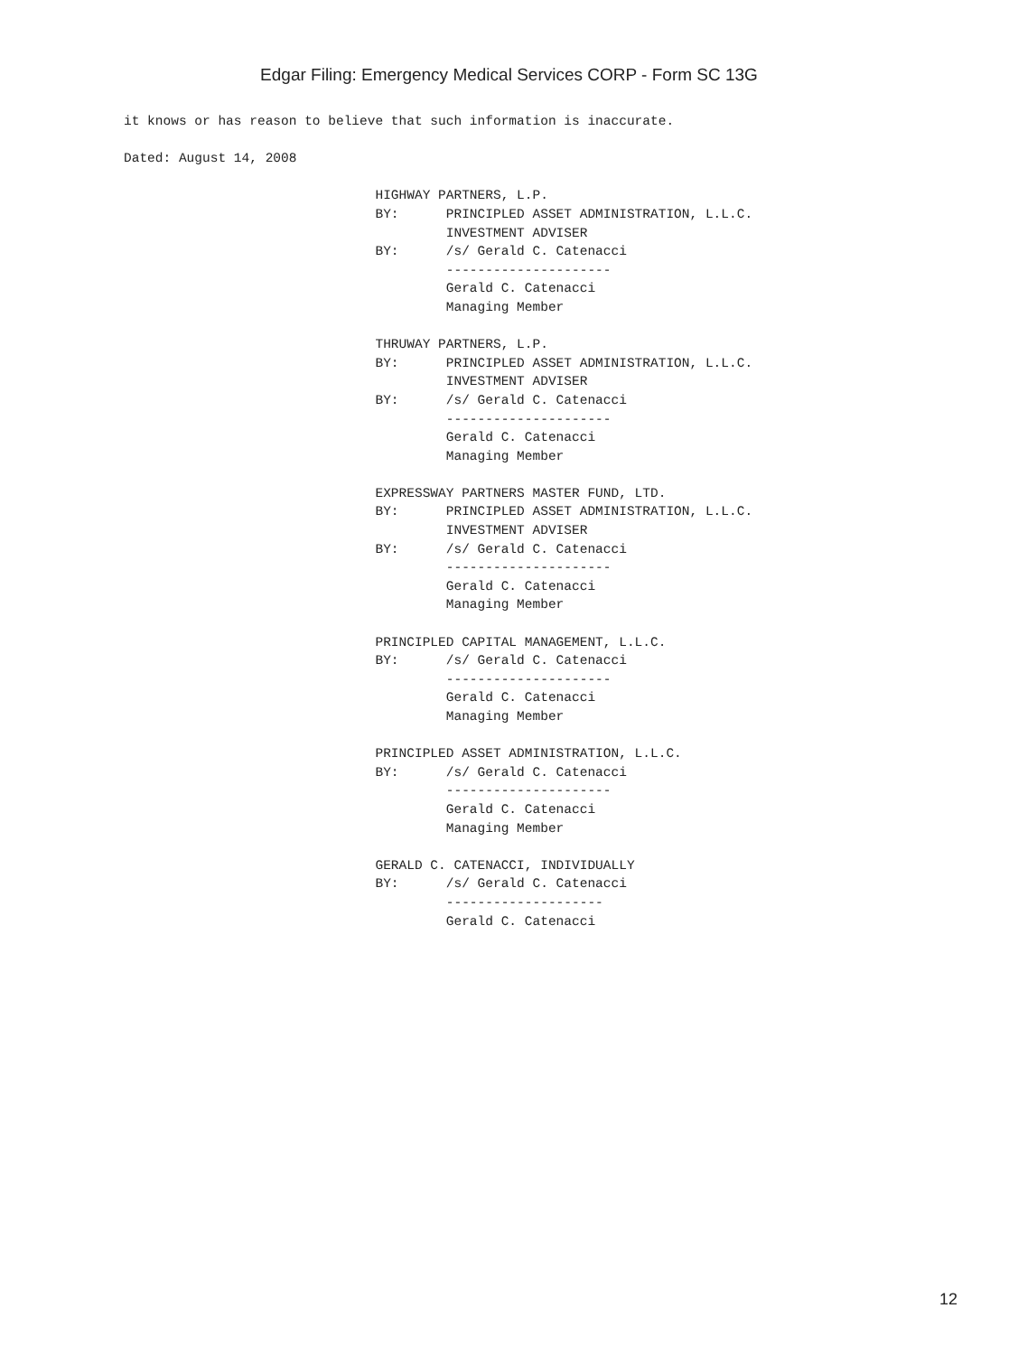Edgar Filing: Emergency Medical Services CORP - Form SC 13G
it knows or has reason to believe that such information is inaccurate.

Dated: August 14, 2008

                                HIGHWAY PARTNERS, L.P.
                                BY:      PRINCIPLED ASSET ADMINISTRATION, L.L.C.
                                         INVESTMENT ADVISER
                                BY:      /s/ Gerald C. Catenacci
                                         ---------------------
                                         Gerald C. Catenacci
                                         Managing Member

                                THRUWAY PARTNERS, L.P.
                                BY:      PRINCIPLED ASSET ADMINISTRATION, L.L.C.
                                         INVESTMENT ADVISER
                                BY:      /s/ Gerald C. Catenacci
                                         ---------------------
                                         Gerald C. Catenacci
                                         Managing Member

                                EXPRESSWAY PARTNERS MASTER FUND, LTD.
                                BY:      PRINCIPLED ASSET ADMINISTRATION, L.L.C.
                                         INVESTMENT ADVISER
                                BY:      /s/ Gerald C. Catenacci
                                         ---------------------
                                         Gerald C. Catenacci
                                         Managing Member

                                PRINCIPLED CAPITAL MANAGEMENT, L.L.C.
                                BY:      /s/ Gerald C. Catenacci
                                         ---------------------
                                         Gerald C. Catenacci
                                         Managing Member

                                PRINCIPLED ASSET ADMINISTRATION, L.L.C.
                                BY:      /s/ Gerald C. Catenacci
                                         ---------------------
                                         Gerald C. Catenacci
                                         Managing Member

                                GERALD C. CATENACCI, INDIVIDUALLY
                                BY:      /s/ Gerald C. Catenacci
                                         --------------------
                                         Gerald C. Catenacci
12